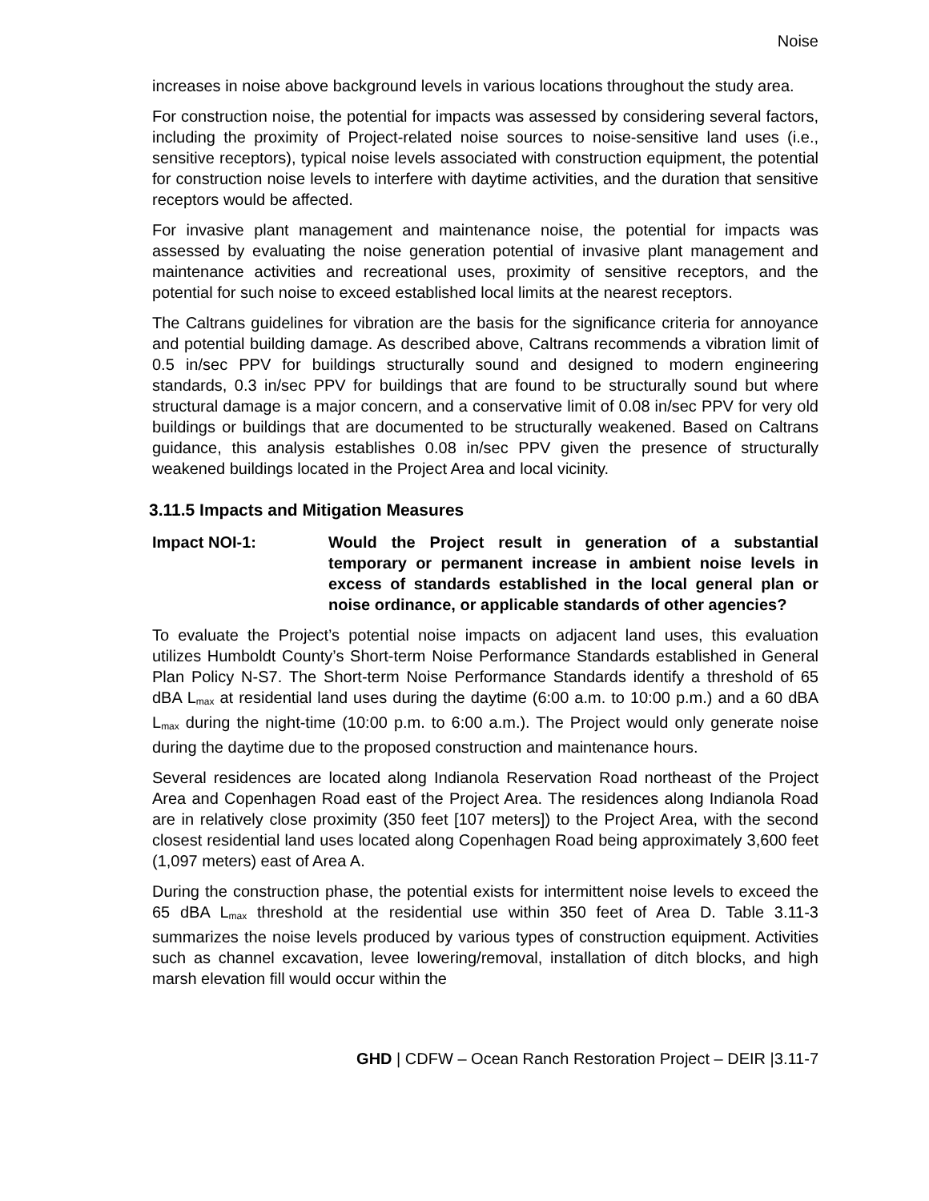Noise
increases in noise above background levels in various locations throughout the study area.
For construction noise, the potential for impacts was assessed by considering several factors, including the proximity of Project-related noise sources to noise-sensitive land uses (i.e., sensitive receptors), typical noise levels associated with construction equipment, the potential for construction noise levels to interfere with daytime activities, and the duration that sensitive receptors would be affected.
For invasive plant management and maintenance noise, the potential for impacts was assessed by evaluating the noise generation potential of invasive plant management and maintenance activities and recreational uses, proximity of sensitive receptors, and the potential for such noise to exceed established local limits at the nearest receptors.
The Caltrans guidelines for vibration are the basis for the significance criteria for annoyance and potential building damage. As described above, Caltrans recommends a vibration limit of 0.5 in/sec PPV for buildings structurally sound and designed to modern engineering standards, 0.3 in/sec PPV for buildings that are found to be structurally sound but where structural damage is a major concern, and a conservative limit of 0.08 in/sec PPV for very old buildings or buildings that are documented to be structurally weakened. Based on Caltrans guidance, this analysis establishes 0.08 in/sec PPV given the presence of structurally weakened buildings located in the Project Area and local vicinity.
3.11.5 Impacts and Mitigation Measures
Impact NOI-1: Would the Project result in generation of a substantial temporary or permanent increase in ambient noise levels in excess of standards established in the local general plan or noise ordinance, or applicable standards of other agencies?
To evaluate the Project’s potential noise impacts on adjacent land uses, this evaluation utilizes Humboldt County’s Short-term Noise Performance Standards established in General Plan Policy N-S7. The Short-term Noise Performance Standards identify a threshold of 65 dBA L<sub>max</sub> at residential land uses during the daytime (6:00 a.m. to 10:00 p.m.) and a 60 dBA L<sub>max</sub> during the night-time (10:00 p.m. to 6:00 a.m.). The Project would only generate noise during the daytime due to the proposed construction and maintenance hours.
Several residences are located along Indianola Reservation Road northeast of the Project Area and Copenhagen Road east of the Project Area. The residences along Indianola Road are in relatively close proximity (350 feet [107 meters]) to the Project Area, with the second closest residential land uses located along Copenhagen Road being approximately 3,600 feet (1,097 meters) east of Area A.
During the construction phase, the potential exists for intermittent noise levels to exceed the 65 dBA L<sub>max</sub> threshold at the residential use within 350 feet of Area D. Table 3.11-3 summarizes the noise levels produced by various types of construction equipment. Activities such as channel excavation, levee lowering/removal, installation of ditch blocks, and high marsh elevation fill would occur within the
GHD | CDFW – Ocean Ranch Restoration Project – DEIR |3.11-7